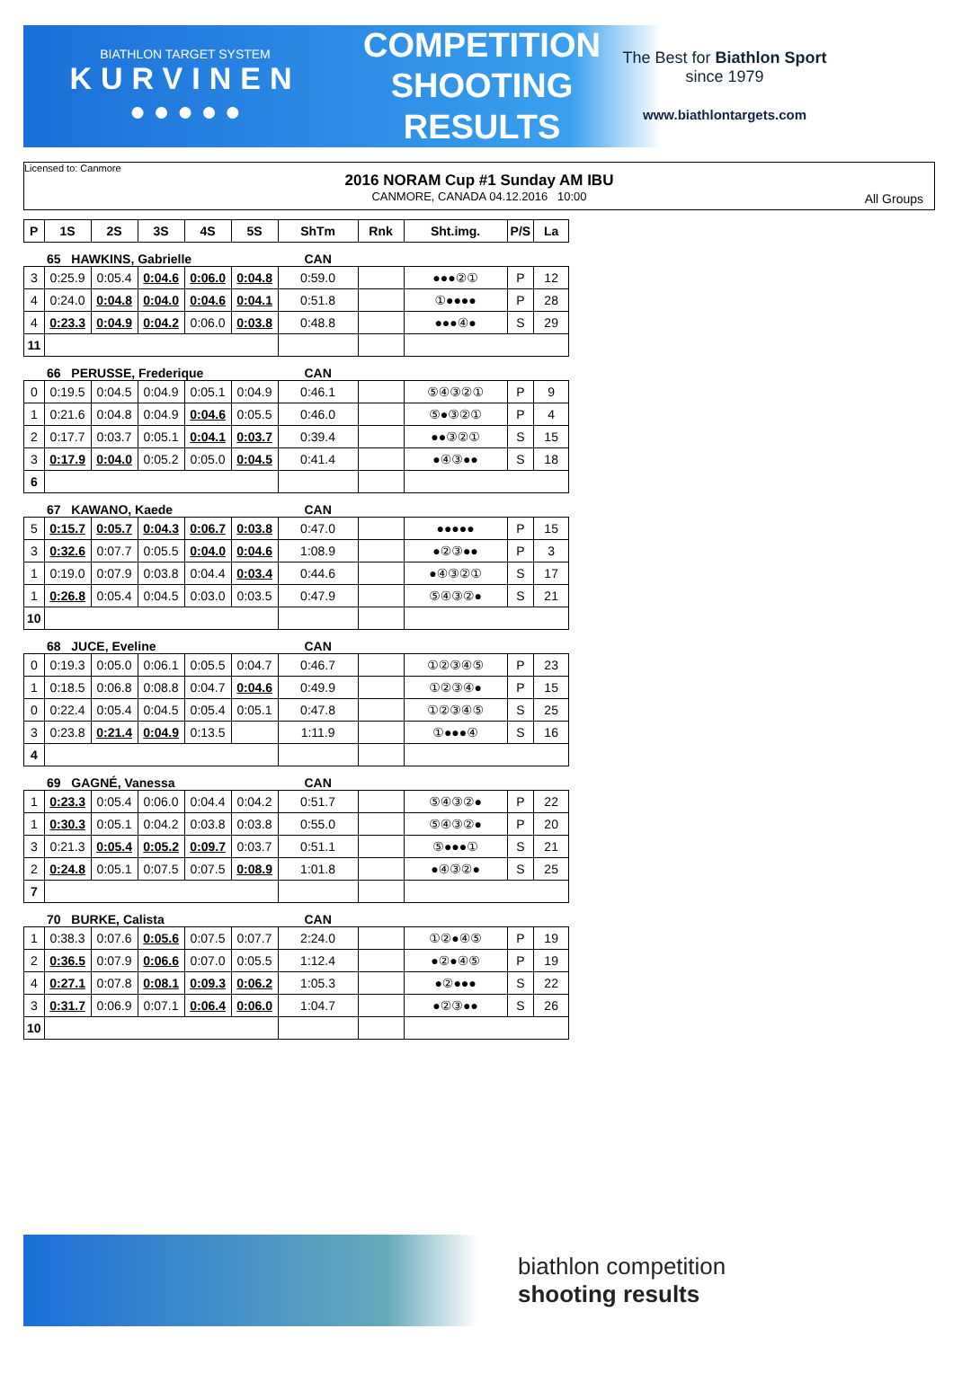BIATHLON TARGET SYSTEM
KURVINEN
● ● ● ● ●
COMPETITION SHOOTING RESULTS
The Best for Biathlon Sport
since 1979
www.biathlontargets.com
Licensed to: Canmore 2016 NORAM Cup #1 Sunday AM IBU
CANMORE, CANADA 04.12.2016 10:00
All Groups
| P | 1S | 2S | 3S | 4S | 5S | ShTm | Rnk | Sht.img. | P/S | La |
| --- | --- | --- | --- | --- | --- | --- | --- | --- | --- | --- |
| | 65 HAWKINS, Gabrielle | | | | | CAN | | | | |
| 3 | 0:25.9 | 0:05.4 | 0:04.6 | 0:06.0 | 0:04.8 | 0:59.0 | | ●●●②① | P | 12 |
| 4 | 0:24.0 | 0:04.8 | 0:04.0 | 0:04.6 | 0:04.1 | 0:51.8 | | ①●●●● | P | 28 |
| 4 | 0:23.3 | 0:04.9 | 0:04.2 | 0:06.0 | 0:03.8 | 0:48.8 | | ●●●④● | S | 29 |
| 11 | | | | | | | | | | |
| | 66 PERUSSE, Frederique | | | | | CAN | | | | |
| 0 | 0:19.5 | 0:04.5 | 0:04.9 | 0:05.1 | 0:04.9 | 0:46.1 | | ⑤④③②① | P | 9 |
| 1 | 0:21.6 | 0:04.8 | 0:04.9 | 0:04.6 | 0:05.5 | 0:46.0 | | ⑤●③②① | P | 4 |
| 2 | 0:17.7 | 0:03.7 | 0:05.1 | 0:04.1 | 0:03.7 | 0:39.4 | | ●●③②① | S | 15 |
| 3 | 0:17.9 | 0:04.0 | 0:05.2 | 0:05.0 | 0:04.5 | 0:41.4 | | ●④③●● | S | 18 |
| 6 | | | | | | | | | | |
| | 67 KAWANO, Kaede | | | | | CAN | | | | |
| 5 | 0:15.7 | 0:05.7 | 0:04.3 | 0:06.7 | 0:03.8 | 0:47.0 | | ●●●●● | P | 15 |
| 3 | 0:32.6 | 0:07.7 | 0:05.5 | 0:04.0 | 0:04.6 | 1:08.9 | | ●②③●● | P | 3 |
| 1 | 0:19.0 | 0:07.9 | 0:03.8 | 0:04.4 | 0:03.4 | 0:44.6 | | ●④③②① | S | 17 |
| 1 | 0:26.8 | 0:05.4 | 0:04.5 | 0:03.0 | 0:03.5 | 0:47.9 | | ⑤④③②● | S | 21 |
| 10 | | | | | | | | | | |
| | 68 JUCE, Eveline | | | | | CAN | | | | |
| 0 | 0:19.3 | 0:05.0 | 0:06.1 | 0:05.5 | 0:04.7 | 0:46.7 | | ①②③④⑤ | P | 23 |
| 1 | 0:18.5 | 0:06.8 | 0:08.8 | 0:04.7 | 0:04.6 | 0:49.9 | | ①②③④● | P | 15 |
| 0 | 0:22.4 | 0:05.4 | 0:04.5 | 0:05.4 | 0:05.1 | 0:47.8 | | ①②③④⑤ | S | 25 |
| 3 | 0:23.8 | 0:21.4 | 0:04.9 | 0:13.5 | | 1:11.9 | | ①●●●④ | S | 16 |
| 4 | | | | | | | | | | |
| | 69 GAGNÉ, Vanessa | | | | | CAN | | | | |
| 1 | 0:23.3 | 0:05.4 | 0:06.0 | 0:04.4 | 0:04.2 | 0:51.7 | | ⑤④③②● | P | 22 |
| 1 | 0:30.3 | 0:05.1 | 0:04.2 | 0:03.8 | 0:03.8 | 0:55.0 | | ⑤④③②● | P | 20 |
| 3 | 0:21.3 | 0:05.4 | 0:05.2 | 0:09.7 | 0:03.7 | 0:51.1 | | ⑤●●●① | S | 21 |
| 2 | 0:24.8 | 0:05.1 | 0:07.5 | 0:07.5 | 0:08.9 | 1:01.8 | | ●④③②● | S | 25 |
| 7 | | | | | | | | | | |
| | 70 BURKE, Calista | | | | | CAN | | | | |
| 1 | 0:38.3 | 0:07.6 | 0:05.6 | 0:07.5 | 0:07.7 | 2:24.0 | | ①②●④⑤ | P | 19 |
| 2 | 0:36.5 | 0:07.9 | 0:06.6 | 0:07.0 | 0:05.5 | 1:12.4 | | ●②●④⑤ | P | 19 |
| 4 | 0:27.1 | 0:07.8 | 0:08.1 | 0:09.3 | 0:06.2 | 1:05.3 | | ●②●●● | S | 22 |
| 3 | 0:31.7 | 0:06.9 | 0:07.1 | 0:06.4 | 0:06.0 | 1:04.7 | | ●②③●● | S | 26 |
| 10 | | | | | | | | | | |
biathlon competition
shooting results